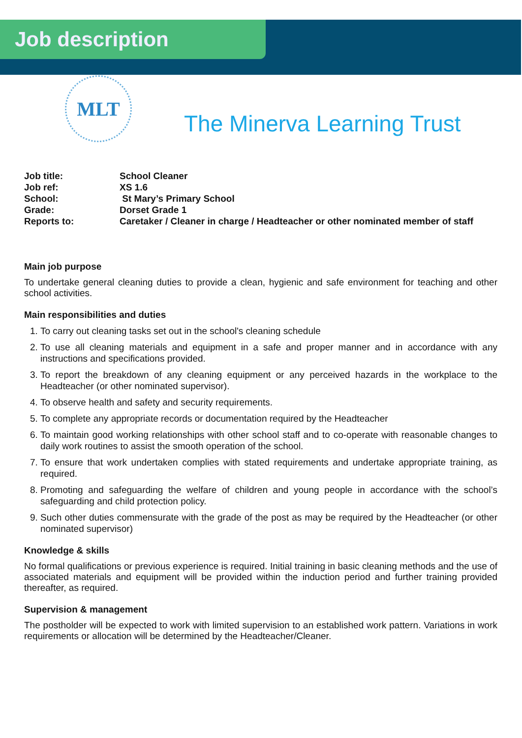Job description
MLT
The Minerva Learning Trust
| Job title: | School Cleaner |
| Job ref: | XS 1.6 |
| School: | St Mary’s Primary School |
| Grade: | Dorset Grade 1 |
| Reports to: | Caretaker / Cleaner in charge / Headteacher or other nominated member of staff |
Main job purpose
To undertake general cleaning duties to provide a clean, hygienic and safe environment for teaching and other school activities.
Main responsibilities and duties
1. To carry out cleaning tasks set out in the school's cleaning schedule
2. To use all cleaning materials and equipment in a safe and proper manner and in accordance with any instructions and specifications provided.
3. To report the breakdown of any cleaning equipment or any perceived hazards in the workplace to the Headteacher (or other nominated supervisor).
4. To observe health and safety and security requirements.
5. To complete any appropriate records or documentation required by the Headteacher
6. To maintain good working relationships with other school staff and to co-operate with reasonable changes to daily work routines to assist the smooth operation of the school.
7. To ensure that work undertaken complies with stated requirements and undertake appropriate training, as required.
8. Promoting and safeguarding the welfare of children and young people in accordance with the school’s safeguarding and child protection policy.
9. Such other duties commensurate with the grade of the post as may be required by the Headteacher (or other nominated supervisor)
Knowledge & skills
No formal qualifications or previous experience is required. Initial training in basic cleaning methods and the use of associated materials and equipment will be provided within the induction period and further training provided thereafter, as required.
Supervision & management
The postholder will be expected to work with limited supervision to an established work pattern. Variations in work requirements or allocation will be determined by the Headteacher/Cleaner.